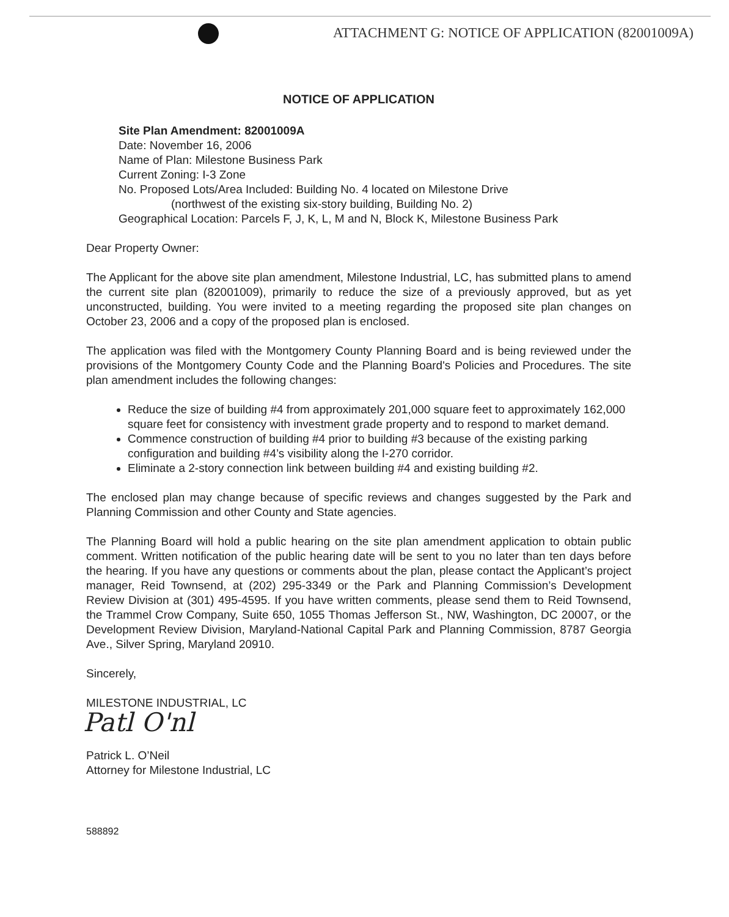ATTACHMENT G: NOTICE OF APPLICATION (82001009A)
NOTICE OF APPLICATION
Site Plan Amendment: 82001009A
Date: November 16, 2006
Name of Plan: Milestone Business Park
Current Zoning: I-3 Zone
No. Proposed Lots/Area Included: Building No. 4 located on Milestone Drive
(northwest of the existing six-story building, Building No. 2)
Geographical Location: Parcels F, J, K, L, M and N, Block K, Milestone Business Park
Dear Property Owner:
The Applicant for the above site plan amendment, Milestone Industrial, LC, has submitted plans to amend the current site plan (82001009), primarily to reduce the size of a previously approved, but as yet unconstructed, building. You were invited to a meeting regarding the proposed site plan changes on October 23, 2006 and a copy of the proposed plan is enclosed.
The application was filed with the Montgomery County Planning Board and is being reviewed under the provisions of the Montgomery County Code and the Planning Board's Policies and Procedures. The site plan amendment includes the following changes:
Reduce the size of building #4 from approximately 201,000 square feet to approximately 162,000 square feet for consistency with investment grade property and to respond to market demand.
Commence construction of building #4 prior to building #3 because of the existing parking configuration and building #4’s visibility along the I-270 corridor.
Eliminate a 2-story connection link between building #4 and existing building #2.
The enclosed plan may change because of specific reviews and changes suggested by the Park and Planning Commission and other County and State agencies.
The Planning Board will hold a public hearing on the site plan amendment application to obtain public comment. Written notification of the public hearing date will be sent to you no later than ten days before the hearing. If you have any questions or comments about the plan, please contact the Applicant’s project manager, Reid Townsend, at (202) 295-3349 or the Park and Planning Commission’s Development Review Division at (301) 495-4595. If you have written comments, please send them to Reid Townsend, the Trammel Crow Company, Suite 650, 1055 Thomas Jefferson St., NW, Washington, DC 20007, or the Development Review Division, Maryland-National Capital Park and Planning Commission, 8787 Georgia Ave., Silver Spring, Maryland 20910.
Sincerely,
MILESTONE INDUSTRIAL, LC
Patl O'nl
Patrick L. O’Neil
Attorney for Milestone Industrial, LC
588892